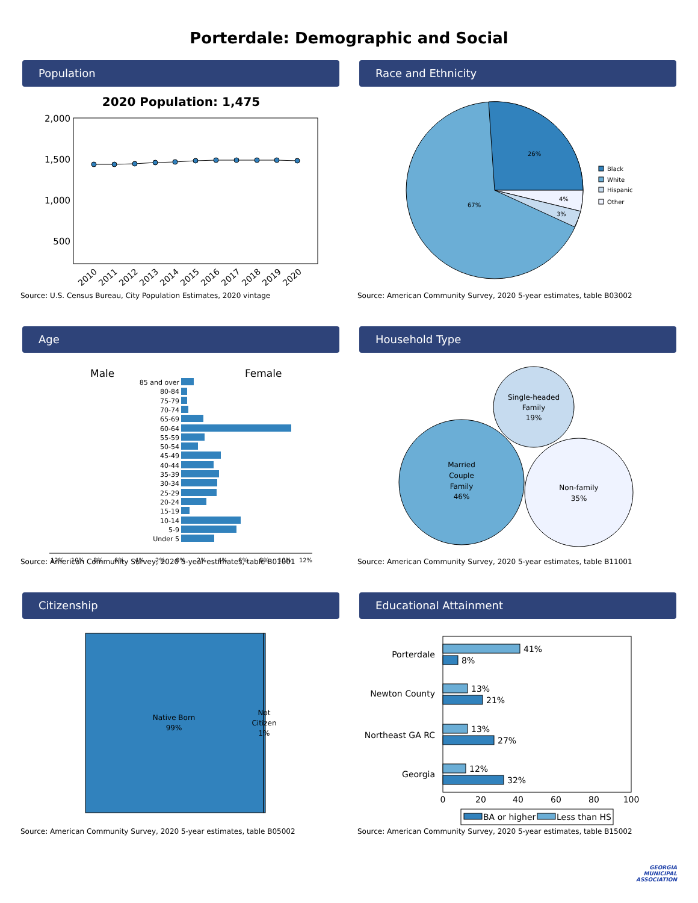Porterdale: Demographic and Social
Population
2020 Population: 1,475
2,000
1,500
1,000
500
2010
2011
2012
2013
2014
2015
2016
2017
2018
2019
2020
Source: U.S. Census Bureau, City Population Estimates, 2020 vintage
Race and Ethnicity
26%
67%
4%
3%
Black
White
Hispanic
Other
Source: American Community Survey, 2020 5-year estimates, table B03002
Age
Male
Female
85 and over
80-84
75-79
70-74
65-69
60-64
55-59
50-54
45-49
40-44
35-39
30-34
25-29
20-24
15-19
10-14
5-9
Under 5
12%
10%
8%
6%
4%
2%
0%
2%
4%
6%
8%
10%
12%
Source: American Community Survey, 2020 5-year estimates, table B01001
Household Type
Single-headed
Family
19%
Married
Couple
Family
46%
Non-family
35%
Source: American Community Survey, 2020 5-year estimates, table B11001
Citizenship
Native Born
99%
Not
Citizen
1%
Source: American Community Survey, 2020 5-year estimates, table B05002
Educational Attainment
Porterdale
Newton County
Northeast GA RC
Georgia
41%
8%
13%
21%
13%
27%
12%
32%
0
20
40
60
80
100
BA or higher
Less than HS
Source: American Community Survey, 2020 5-year estimates, table B15002
GEORGIA
MUNICIPAL
ASSOCIATION